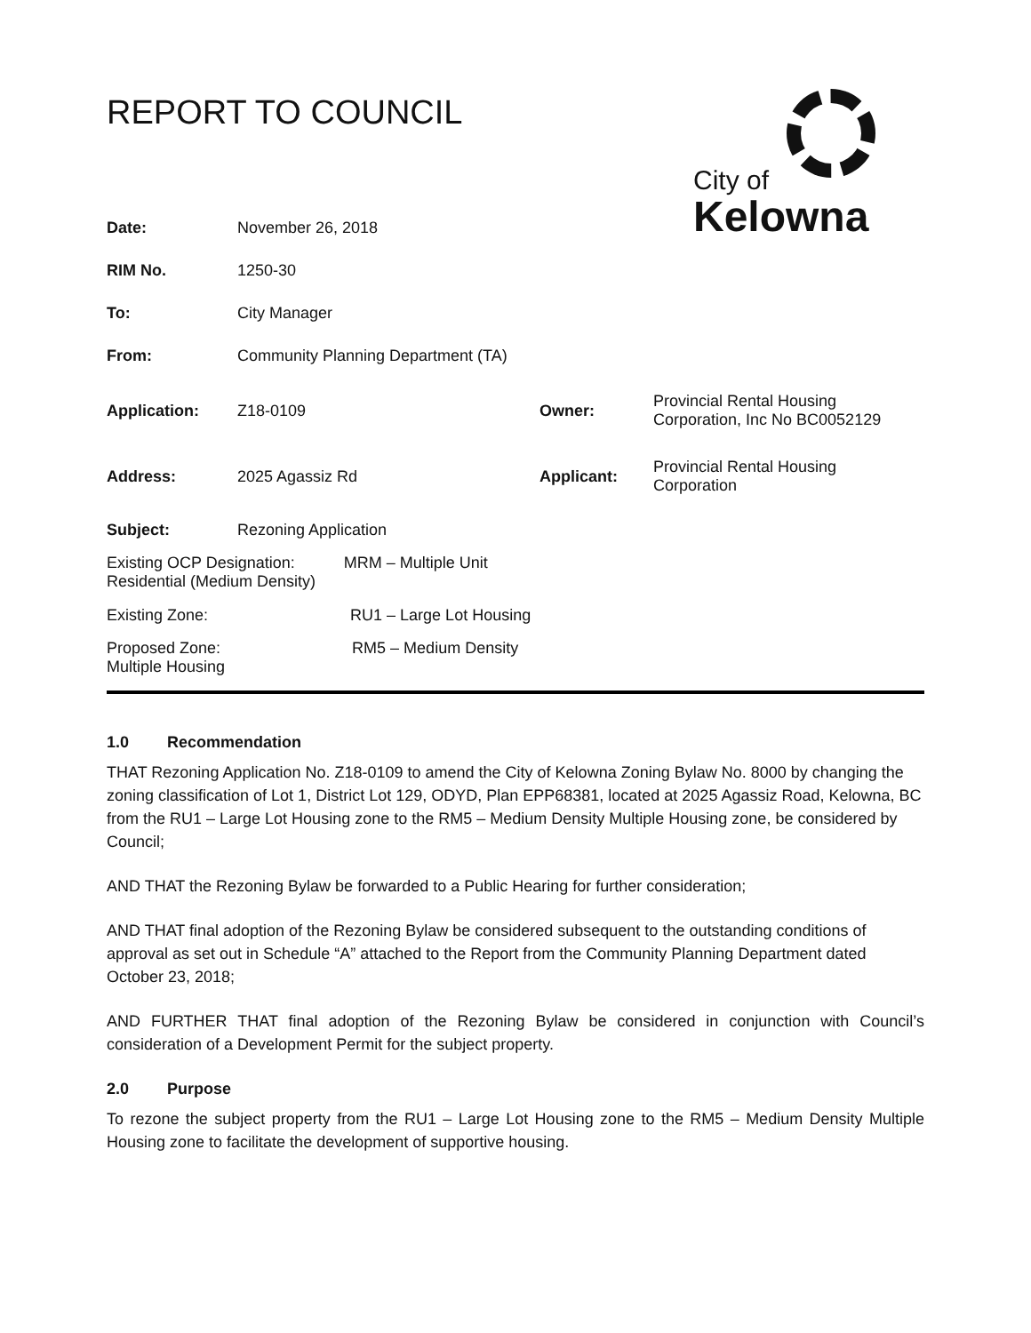REPORT TO COUNCIL
City of
Kelowna
| Date: | November 26, 2018 | | |
| RIM No. | 1250-30 | | |
| To: | City Manager | | |
| From: | Community Planning Department (TA) | | |
| Application: | Z18-0109 | Owner: | Provincial Rental Housing Corporation, Inc No BC0052129 |
| Address: | 2025 Agassiz Rd | Applicant: | Provincial Rental Housing Corporation |
| Subject: | Rezoning Application | | |
| Existing OCP Designation: MRM – Multiple Unit Residential (Medium Density) | | | |
| Existing Zone: RU1 – Large Lot Housing | | | |
| Proposed Zone: RM5 – Medium Density Multiple Housing | | | |
1.0 Recommendation
THAT Rezoning Application No. Z18-0109 to amend the City of Kelowna Zoning Bylaw No. 8000 by changing the zoning classification of Lot 1, District Lot 129, ODYD, Plan EPP68381, located at 2025 Agassiz Road, Kelowna, BC from the RU1 – Large Lot Housing zone to the RM5 – Medium Density Multiple Housing zone, be considered by Council;
AND THAT the Rezoning Bylaw be forwarded to a Public Hearing for further consideration;
AND THAT final adoption of the Rezoning Bylaw be considered subsequent to the outstanding conditions of approval as set out in Schedule “A” attached to the Report from the Community Planning Department dated October 23, 2018;
AND FURTHER THAT final adoption of the Rezoning Bylaw be considered in conjunction with Council’s consideration of a Development Permit for the subject property.
2.0 Purpose
To rezone the subject property from the RU1 – Large Lot Housing zone to the RM5 – Medium Density Multiple Housing zone to facilitate the development of supportive housing.